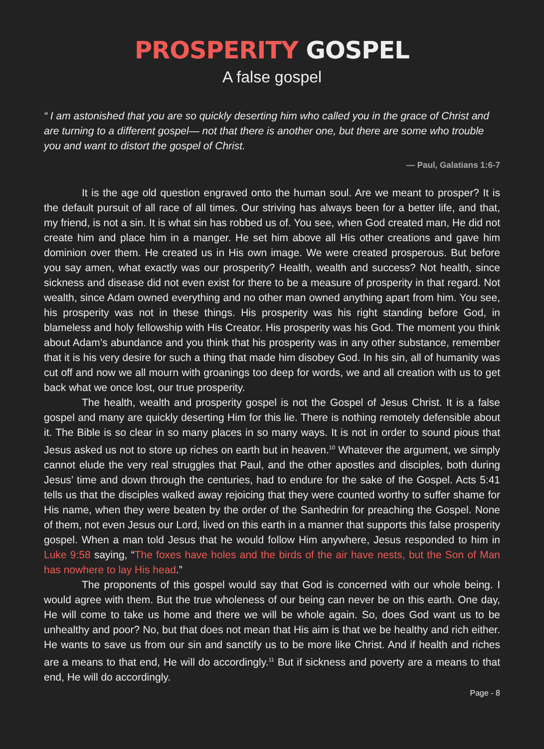PROSPERITY GOSPEL
A false gospel
“ I am astonished that you are so quickly deserting him who called you in the grace of Christ and are turning to a different gospel— not that there is another one, but there are some who trouble you and want to distort the gospel of Christ.
— Paul, Galatians 1:6-7
It is the age old question engraved onto the human soul. Are we meant to prosper? It is the default pursuit of all race of all times. Our striving has always been for a better life, and that, my friend, is not a sin. It is what sin has robbed us of. You see, when God created man, He did not create him and place him in a manger. He set him above all His other creations and gave him dominion over them. He created us in His own image. We were created prosperous. But before you say amen, what exactly was our prosperity? Health, wealth and success? Not health, since sickness and disease did not even exist for there to be a measure of prosperity in that regard. Not wealth, since Adam owned everything and no other man owned anything apart from him. You see, his prosperity was not in these things. His prosperity was his right standing before God, in blameless and holy fellowship with His Creator. His prosperity was his God. The moment you think about Adam’s abundance and you think that his prosperity was in any other substance, remember that it is his very desire for such a thing that made him disobey God. In his sin, all of humanity was cut off and now we all mourn with groanings too deep for words, we and all creation with us to get back what we once lost, our true prosperity.
The health, wealth and prosperity gospel is not the Gospel of Jesus Christ. It is a false gospel and many are quickly deserting Him for this lie. There is nothing remotely defensible about it. The Bible is so clear in so many places in so many ways. It is not in order to sound pious that Jesus asked us not to store up riches on earth but in heaven.<sup>10</sup> Whatever the argument, we simply cannot elude the very real struggles that Paul, and the other apostles and disciples, both during Jesus’ time and down through the centuries, had to endure for the sake of the Gospel. Acts 5:41 tells us that the disciples walked away rejoicing that they were counted worthy to suffer shame for His name, when they were beaten by the order of the Sanhedrin for preaching the Gospel. None of them, not even Jesus our Lord, lived on this earth in a manner that supports this false prosperity gospel. When a man told Jesus that he would follow Him anywhere, Jesus responded to him in Luke 9:58 saying, “The foxes have holes and the birds of the air have nests, but the Son of Man has nowhere to lay His head.”
The proponents of this gospel would say that God is concerned with our whole being. I would agree with them. But the true wholeness of our being can never be on this earth. One day, He will come to take us home and there we will be whole again. So, does God want us to be unhealthy and poor? No, but that does not mean that His aim is that we be healthy and rich either. He wants to save us from our sin and sanctify us to be more like Christ. And if health and riches are a means to that end, He will do accordingly.<sup>11</sup> But if sickness and poverty are a means to that end, He will do accordingly.
Page - 8